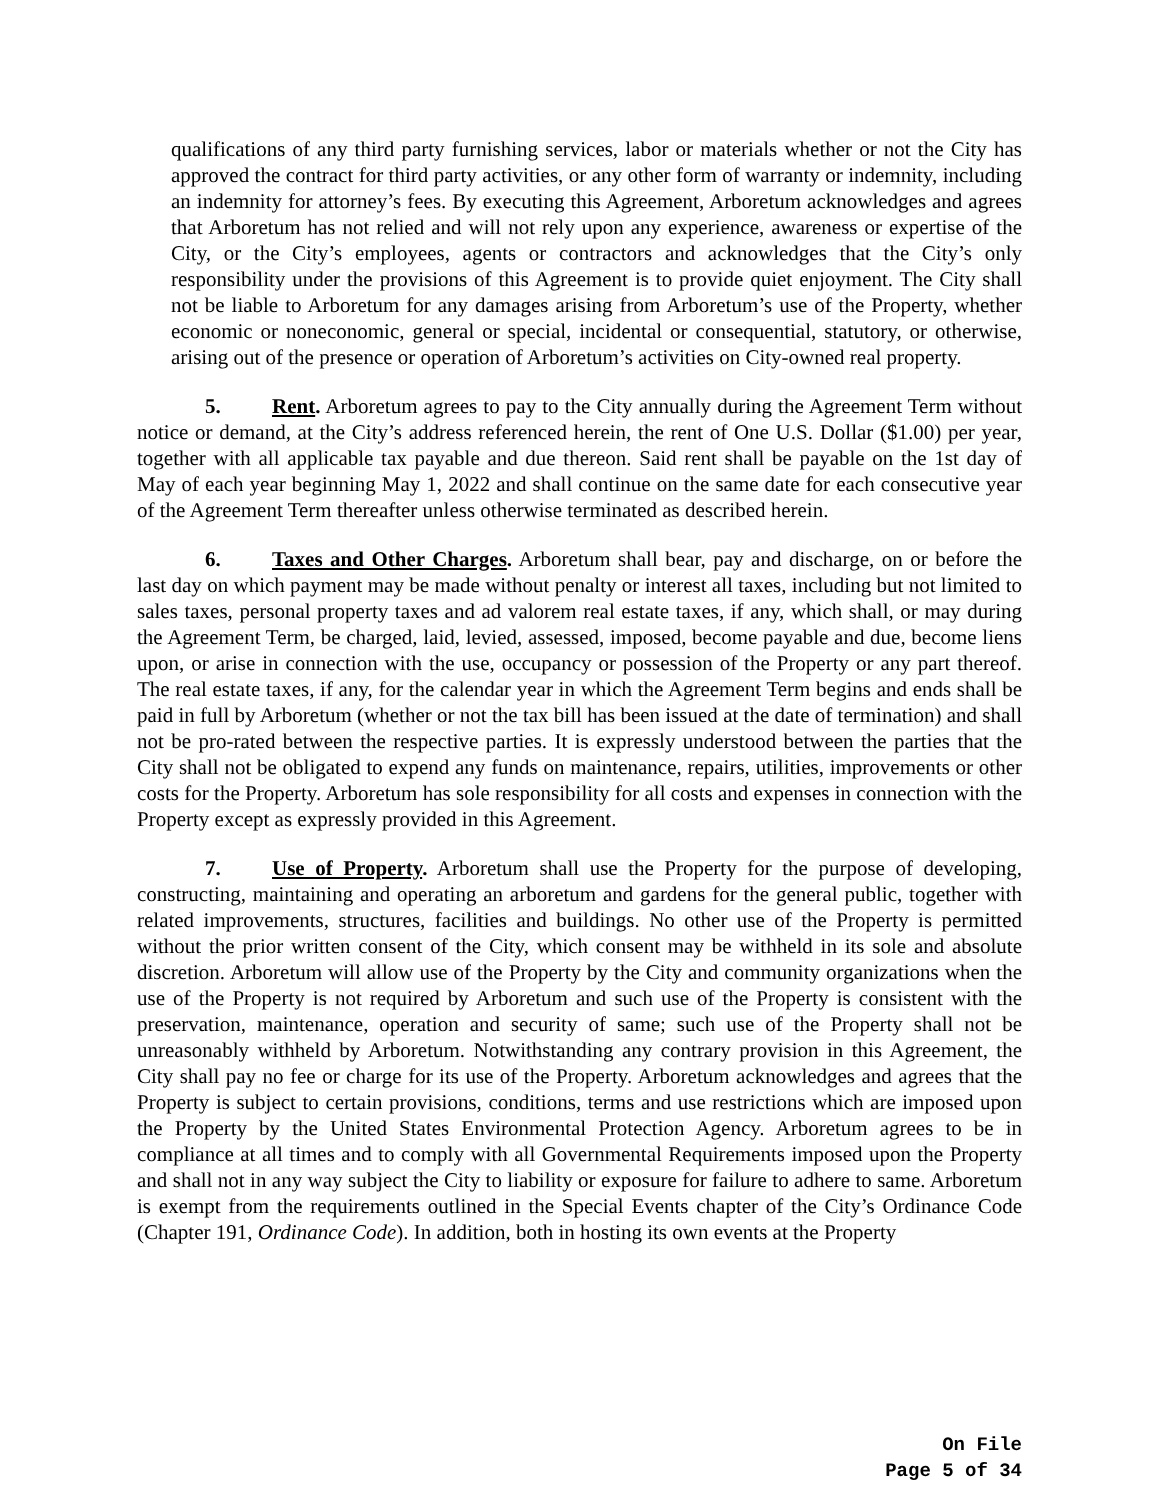qualifications of any third party furnishing services, labor or materials whether or not the City has approved the contract for third party activities, or any other form of warranty or indemnity, including an indemnity for attorney’s fees. By executing this Agreement, Arboretum acknowledges and agrees that Arboretum has not relied and will not rely upon any experience, awareness or expertise of the City, or the City’s employees, agents or contractors and acknowledges that the City’s only responsibility under the provisions of this Agreement is to provide quiet enjoyment. The City shall not be liable to Arboretum for any damages arising from Arboretum’s use of the Property, whether economic or noneconomic, general or special, incidental or consequential, statutory, or otherwise, arising out of the presence or operation of Arboretum’s activities on City-owned real property.
5. Rent. Arboretum agrees to pay to the City annually during the Agreement Term without notice or demand, at the City’s address referenced herein, the rent of One U.S. Dollar ($1.00) per year, together with all applicable tax payable and due thereon. Said rent shall be payable on the 1st day of May of each year beginning May 1, 2022 and shall continue on the same date for each consecutive year of the Agreement Term thereafter unless otherwise terminated as described herein.
6. Taxes and Other Charges. Arboretum shall bear, pay and discharge, on or before the last day on which payment may be made without penalty or interest all taxes, including but not limited to sales taxes, personal property taxes and ad valorem real estate taxes, if any, which shall, or may during the Agreement Term, be charged, laid, levied, assessed, imposed, become payable and due, become liens upon, or arise in connection with the use, occupancy or possession of the Property or any part thereof. The real estate taxes, if any, for the calendar year in which the Agreement Term begins and ends shall be paid in full by Arboretum (whether or not the tax bill has been issued at the date of termination) and shall not be pro-rated between the respective parties. It is expressly understood between the parties that the City shall not be obligated to expend any funds on maintenance, repairs, utilities, improvements or other costs for the Property. Arboretum has sole responsibility for all costs and expenses in connection with the Property except as expressly provided in this Agreement.
7. Use of Property. Arboretum shall use the Property for the purpose of developing, constructing, maintaining and operating an arboretum and gardens for the general public, together with related improvements, structures, facilities and buildings. No other use of the Property is permitted without the prior written consent of the City, which consent may be withheld in its sole and absolute discretion. Arboretum will allow use of the Property by the City and community organizations when the use of the Property is not required by Arboretum and such use of the Property is consistent with the preservation, maintenance, operation and security of same; such use of the Property shall not be unreasonably withheld by Arboretum. Notwithstanding any contrary provision in this Agreement, the City shall pay no fee or charge for its use of the Property. Arboretum acknowledges and agrees that the Property is subject to certain provisions, conditions, terms and use restrictions which are imposed upon the Property by the United States Environmental Protection Agency. Arboretum agrees to be in compliance at all times and to comply with all Governmental Requirements imposed upon the Property and shall not in any way subject the City to liability or exposure for failure to adhere to same. Arboretum is exempt from the requirements outlined in the Special Events chapter of the City’s Ordinance Code (Chapter 191, Ordinance Code). In addition, both in hosting its own events at the Property
On File
Page 5 of 34